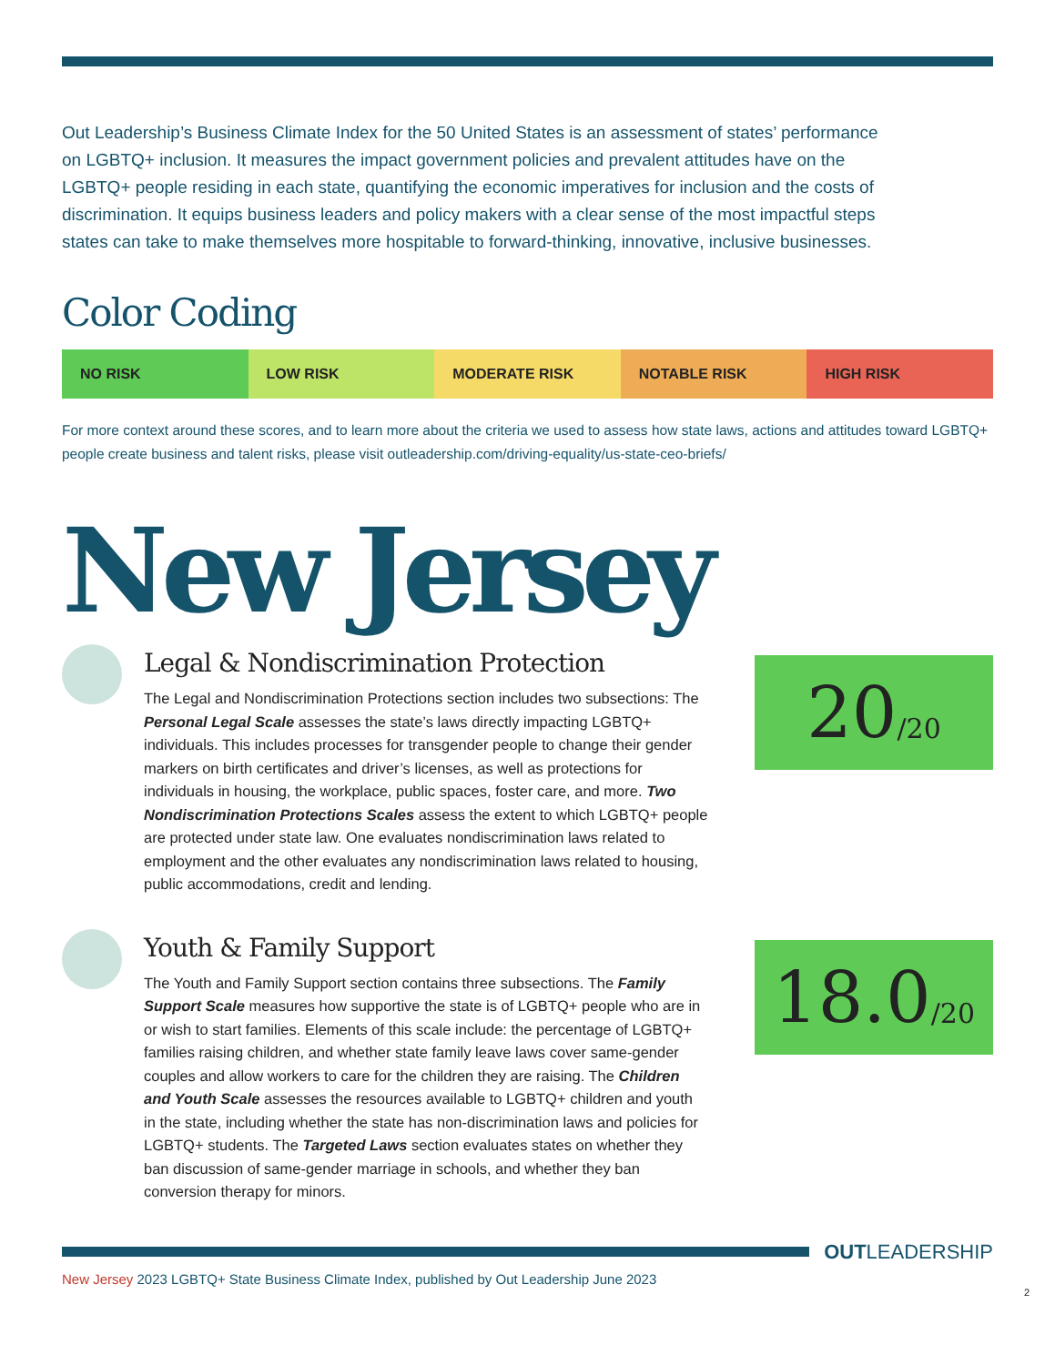Out Leadership’s Business Climate Index for the 50 United States is an assessment of states’ performance on LGBTQ+ inclusion. It measures the impact government policies and prevalent attitudes have on the LGBTQ+ people residing in each state, quantifying the economic imperatives for inclusion and the costs of discrimination. It equips business leaders and policy makers with a clear sense of the most impactful steps states can take to make themselves more hospitable to forward-thinking, innovative, inclusive businesses.
Color Coding
NO RISK LOW RISK MODERATE RISK NOTABLE RISK HIGH RISK
For more context around these scores, and to learn more about the criteria we used to assess how state laws, actions and attitudes toward LGBTQ+ people create business and talent risks, please visit outleadership.com/driving-equality/us-state-ceo-briefs/
New Jersey
Legal & Nondiscrimination Protection
The Legal and Nondiscrimination Protections section includes two subsections: The Personal Legal Scale assesses the state’s laws directly impacting LGBTQ+ individuals. This includes processes for transgender people to change their gender markers on birth certificates and driver’s licenses, as well as protections for individuals in housing, the workplace, public spaces, foster care, and more. Two Nondiscrimination Protections Scales assess the extent to which LGBTQ+ people are protected under state law. One evaluates nondiscrimination laws related to employment and the other evaluates any nondiscrimination laws related to housing, public accommodations, credit and lending.
20 /20
Youth & Family Support
The Youth and Family Support section contains three subsections. The Family Support Scale measures how supportive the state is of LGBTQ+ people who are in or wish to start families. Elements of this scale include: the percentage of LGBTQ+ families raising children, and whether state family leave laws cover same-gender couples and allow workers to care for the children they are raising. The Children and Youth Scale assesses the resources available to LGBTQ+ children and youth in the state, including whether the state has non-discrimination laws and policies for LGBTQ+ students. The Targeted Laws section evaluates states on whether they ban discussion of same-gender marriage in schools, and whether they ban conversion therapy for minors.
18.0 /20
OUTLEADERSHIP
New Jersey 2023 LGBTQ+ State Business Climate Index, published by Out Leadership June 2023
2